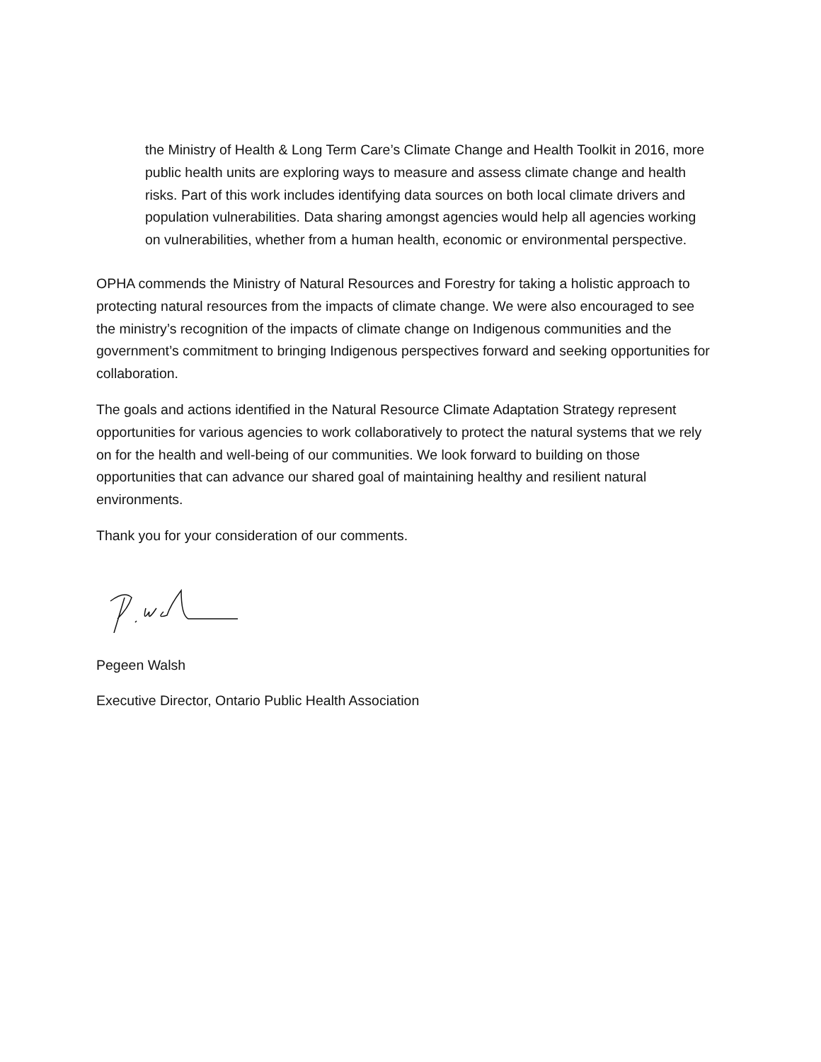the Ministry of Health & Long Term Care’s Climate Change and Health Toolkit in 2016, more public health units are exploring ways to measure and assess climate change and health risks. Part of this work includes identifying data sources on both local climate drivers and population vulnerabilities. Data sharing amongst agencies would help all agencies working on vulnerabilities, whether from a human health, economic or environmental perspective.
OPHA commends the Ministry of Natural Resources and Forestry for taking a holistic approach to protecting natural resources from the impacts of climate change. We were also encouraged to see the ministry’s recognition of the impacts of climate change on Indigenous communities and the government’s commitment to bringing Indigenous perspectives forward and seeking opportunities for collaboration.
The goals and actions identified in the Natural Resource Climate Adaptation Strategy represent opportunities for various agencies to work collaboratively to protect the natural systems that we rely on for the health and well-being of our communities. We look forward to building on those opportunities that can advance our shared goal of maintaining healthy and resilient natural environments.
Thank you for your consideration of our comments.
Pegeen Walsh
Executive Director, Ontario Public Health Association